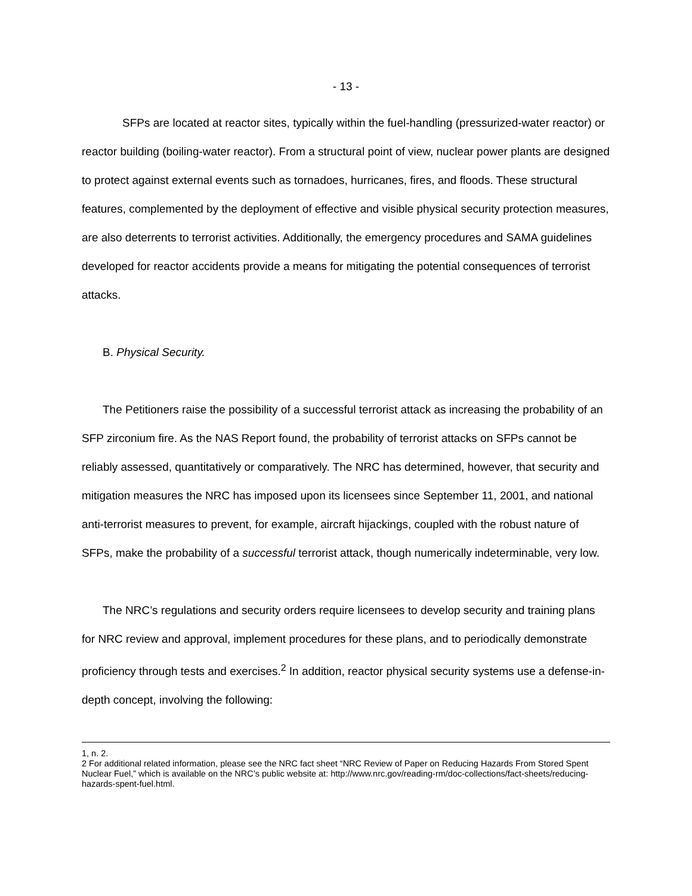- 13 -
SFPs are located at reactor sites, typically within the fuel-handling (pressurized-water reactor) or reactor building (boiling-water reactor). From a structural point of view, nuclear power plants are designed to protect against external events such as tornadoes, hurricanes, fires, and floods. These structural features, complemented by the deployment of effective and visible physical security protection measures, are also deterrents to terrorist activities. Additionally, the emergency procedures and SAMA guidelines developed for reactor accidents provide a means for mitigating the potential consequences of terrorist attacks.
B. Physical Security.
The Petitioners raise the possibility of a successful terrorist attack as increasing the probability of an SFP zirconium fire. As the NAS Report found, the probability of terrorist attacks on SFPs cannot be reliably assessed, quantitatively or comparatively. The NRC has determined, however, that security and mitigation measures the NRC has imposed upon its licensees since September 11, 2001, and national anti-terrorist measures to prevent, for example, aircraft hijackings, coupled with the robust nature of SFPs, make the probability of a successful terrorist attack, though numerically indeterminable, very low.
The NRC’s regulations and security orders require licensees to develop security and training plans for NRC review and approval, implement procedures for these plans, and to periodically demonstrate proficiency through tests and exercises.<sup>2</sup> In addition, reactor physical security systems use a defense-in-depth concept, involving the following:
1, n. 2.
2 For additional related information, please see the NRC fact sheet “NRC Review of Paper on Reducing Hazards From Stored Spent Nuclear Fuel,” which is available on the NRC’s public website at: http://www.nrc.gov/reading-rm/doc-collections/fact-sheets/reducing-hazards-spent-fuel.html.